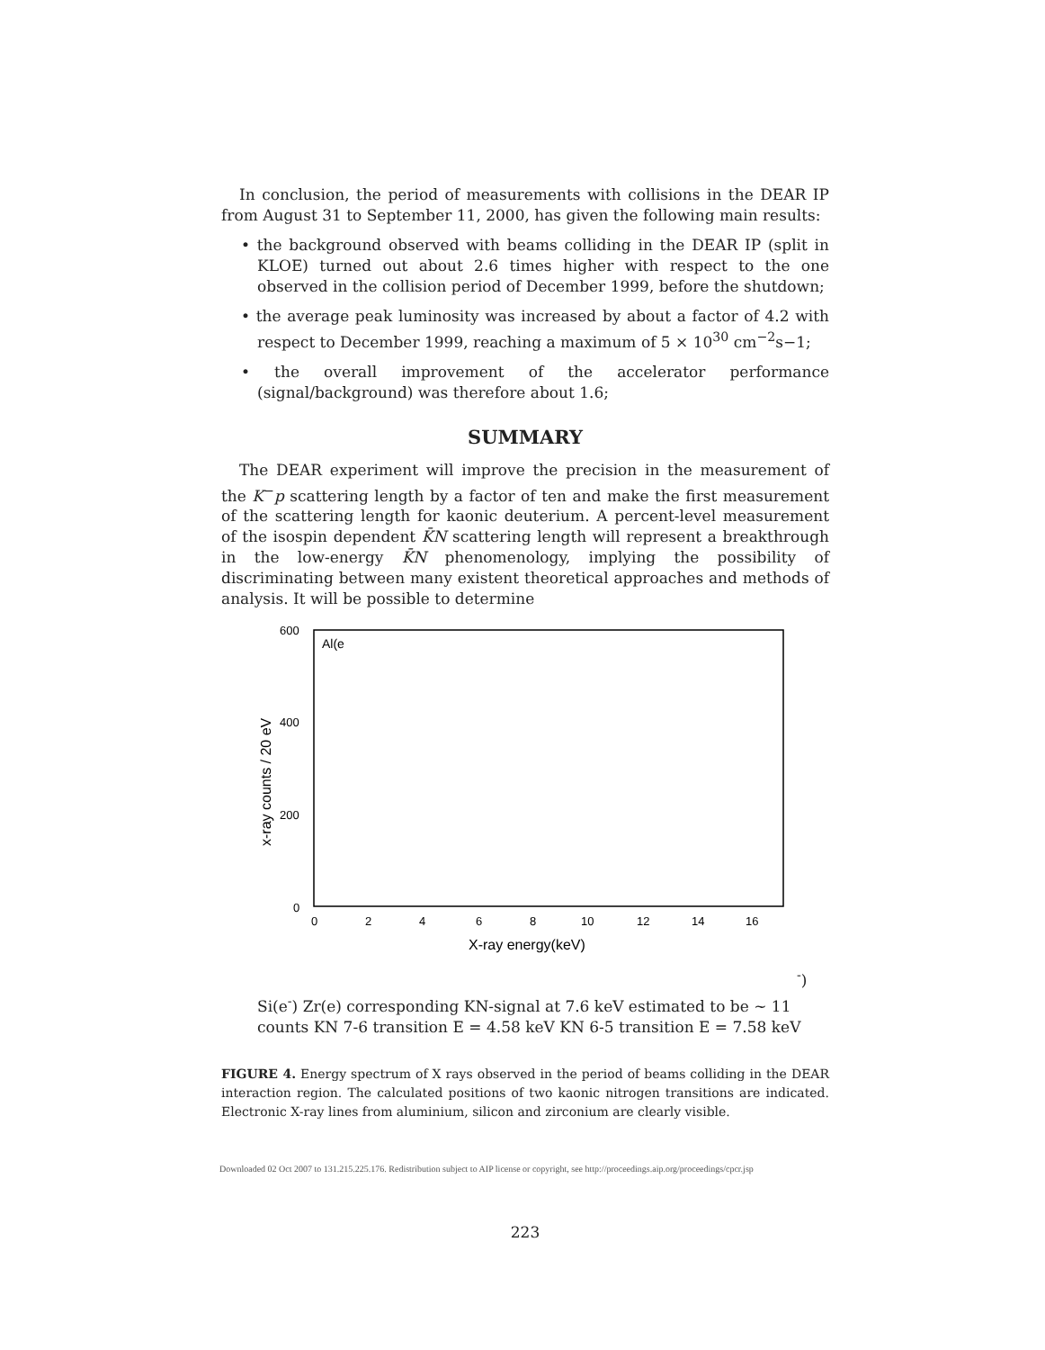In conclusion, the period of measurements with collisions in the DEAR IP from August 31 to September 11, 2000, has given the following main results:
• the background observed with beams colliding in the DEAR IP (split in KLOE) turned out about 2.6 times higher with respect to the one observed in the collision period of December 1999, before the shutdown;
• the average peak luminosity was increased by about a factor of 4.2 with respect to December 1999, reaching a maximum of 5 × 10<sup>30</sup> cm<sup>−2</sup>s−1;
• the overall improvement of the accelerator performance (signal/background) was therefore about 1.6;
SUMMARY
The DEAR experiment will improve the precision in the measurement of the K<sup>−</sup>p scattering length by a factor of ten and make the first measurement of the scattering length for kaonic deuterium. A percent-level measurement of the isospin dependent K̄N scattering length will represent a breakthrough in the low-energy K̄N phenomenology, implying the possibility of discriminating between many existent theoretical approaches and methods of analysis. It will be possible to determine
600
400
200
0
0
2
4
6
8
10
12
14
16
X-ray energy(keV)
x-ray counts / 20 eV
Al(e-)
Si(e-)
Zr(e)
corresponding KN-signal
at 7.6 keV estimated to be
~ 11 counts
KN 7-6 transition
E = 4.58 keV
KN 6-5 transition
E = 7.58 keV
FIGURE 4. Energy spectrum of X rays observed in the period of beams colliding in the DEAR interaction region. The calculated positions of two kaonic nitrogen transitions are indicated. Electronic X-ray lines from aluminium, silicon and zirconium are clearly visible.
223
Downloaded 02 Oct 2007 to 131.215.225.176. Redistribution subject to AIP license or copyright, see http://proceedings.aip.org/proceedings/cpcr.jsp